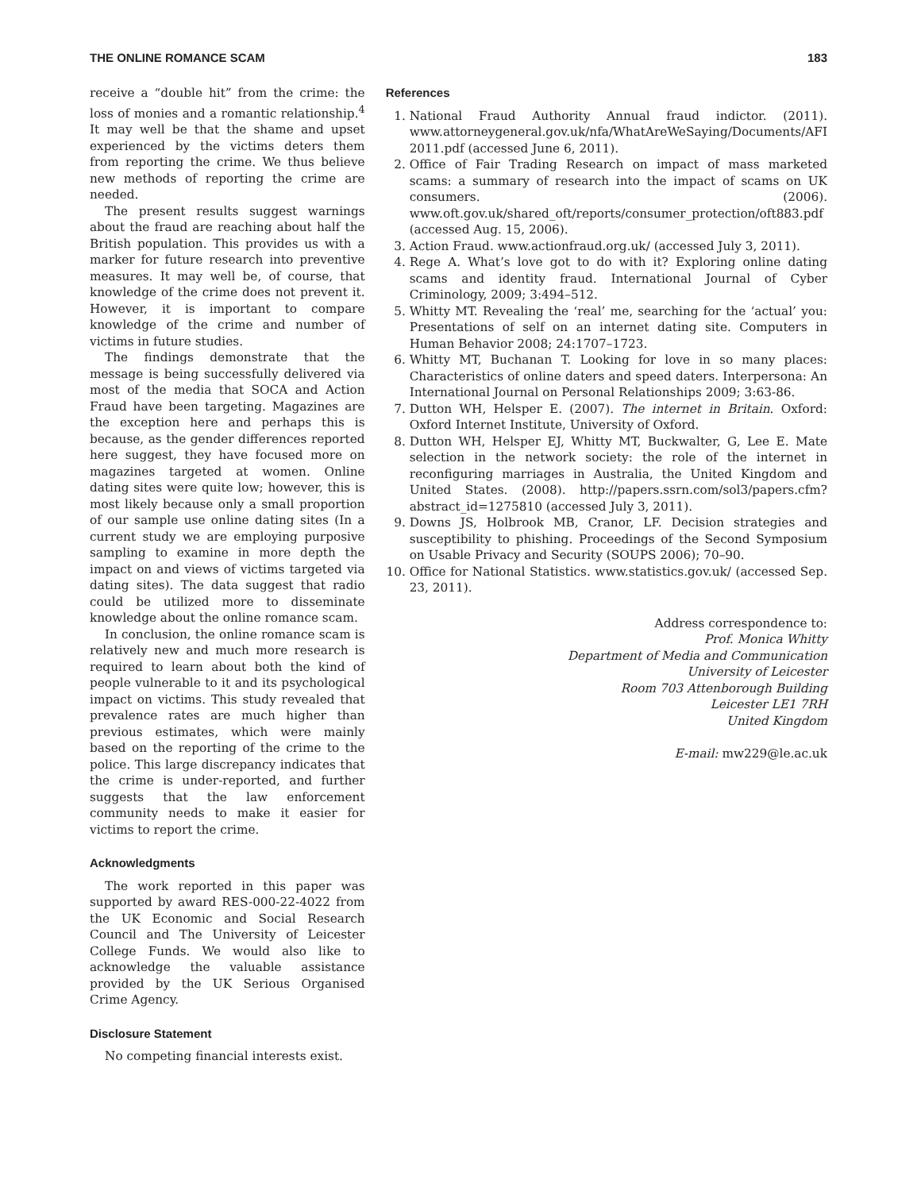THE ONLINE ROMANCE SCAM 183
receive a “double hit” from the crime: the loss of monies and a romantic relationship.<sup>4</sup> It may well be that the shame and upset experienced by the victims deters them from reporting the crime. We thus believe new methods of reporting the crime are needed.
The present results suggest warnings about the fraud are reaching about half the British population. This provides us with a marker for future research into preventive measures. It may well be, of course, that knowledge of the crime does not prevent it. However, it is important to compare knowledge of the crime and number of victims in future studies.
The findings demonstrate that the message is being successfully delivered via most of the media that SOCA and Action Fraud have been targeting. Magazines are the exception here and perhaps this is because, as the gender differences reported here suggest, they have focused more on magazines targeted at women. Online dating sites were quite low; however, this is most likely because only a small proportion of our sample use online dating sites (In a current study we are employing purposive sampling to examine in more depth the impact on and views of victims targeted via dating sites). The data suggest that radio could be utilized more to disseminate knowledge about the online romance scam.
In conclusion, the online romance scam is relatively new and much more research is required to learn about both the kind of people vulnerable to it and its psychological impact on victims. This study revealed that prevalence rates are much higher than previous estimates, which were mainly based on the reporting of the crime to the police. This large discrepancy indicates that the crime is under-reported, and further suggests that the law enforcement community needs to make it easier for victims to report the crime.
Acknowledgments
The work reported in this paper was supported by award RES-000-22-4022 from the UK Economic and Social Research Council and The University of Leicester College Funds. We would also like to acknowledge the valuable assistance provided by the UK Serious Organised Crime Agency.
Disclosure Statement
No competing financial interests exist.
References
1. National Fraud Authority Annual fraud indictor. (2011). www.attorneygeneral.gov.uk/nfa/WhatAreWeSaying/Documents/AFI 2011.pdf (accessed June 6, 2011).
2. Office of Fair Trading Research on impact of mass marketed scams: a summary of research into the impact of scams on UK consumers. (2006). www.oft.gov.uk/shared_oft/reports/consumer_protection/oft883.pdf (accessed Aug. 15, 2006).
3. Action Fraud. www.actionfraud.org.uk/ (accessed July 3, 2011).
4. Rege A. What’s love got to do with it? Exploring online dating scams and identity fraud. International Journal of Cyber Criminology, 2009; 3:494–512.
5. Whitty MT. Revealing the ‘real’ me, searching for the ‘actual’ you: Presentations of self on an internet dating site. Computers in Human Behavior 2008; 24:1707–1723.
6. Whitty MT, Buchanan T. Looking for love in so many places: Characteristics of online daters and speed daters. Interpersona: An International Journal on Personal Relationships 2009; 3:63-86.
7. Dutton WH, Helsper E. (2007). The internet in Britain. Oxford: Oxford Internet Institute, University of Oxford.
8. Dutton WH, Helsper EJ, Whitty MT, Buckwalter, G, Lee E. Mate selection in the network society: the role of the internet in reconfiguring marriages in Australia, the United Kingdom and United States. (2008). http://papers.ssrn.com/sol3/papers.cfm?abstract_id=1275810 (accessed July 3, 2011).
9. Downs JS, Holbrook MB, Cranor, LF. Decision strategies and susceptibility to phishing. Proceedings of the Second Symposium on Usable Privacy and Security (SOUPS 2006); 70–90.
10. Office for National Statistics. www.statistics.gov.uk/ (accessed Sep. 23, 2011).
Address correspondence to:
Prof. Monica Whitty
Department of Media and Communication
University of Leicester
Room 703 Attenborough Building
Leicester LE1 7RH
United Kingdom
E-mail: mw229@le.ac.uk